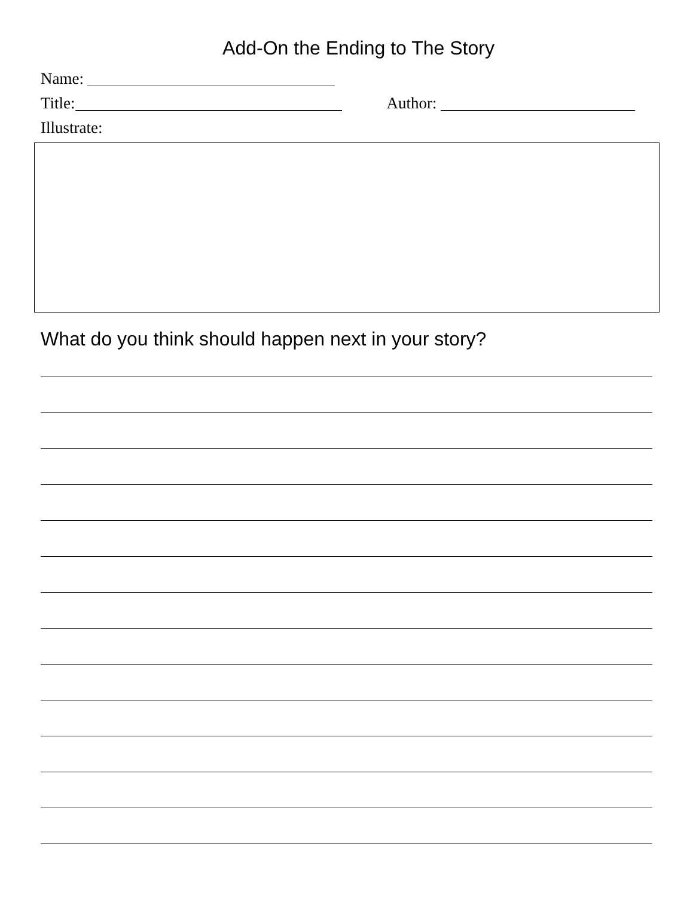Add-On the Ending to The Story
Name:
Title: Author:
Illustrate:
What do you think should happen next in your story?